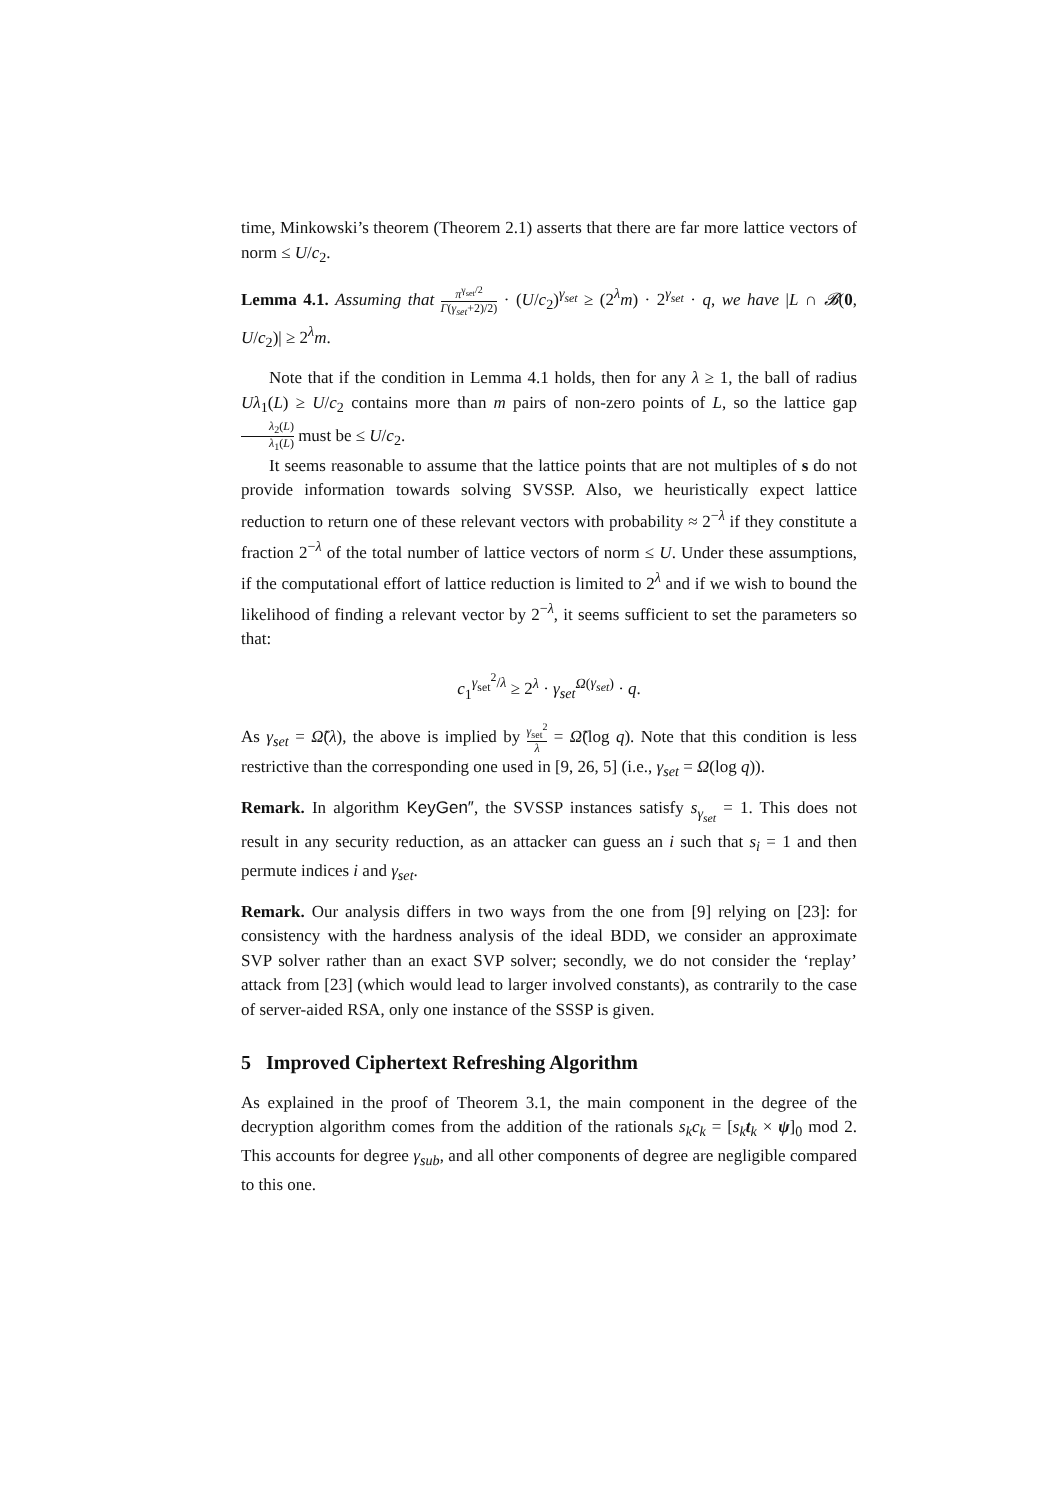time, Minkowski’s theorem (Theorem 2.1) asserts that there are far more lattice vectors of norm ≤ U/c<sub>2</sub>.
Lemma 4.1. Assuming that π<sup>γ<sub>set</sub>/2</sup> Γ(γ<sub>set</sub>+2)/2) · (U/c<sub>2</sub>)<sup>γ<sub>set</sub></sup> ≥ (2<sup>λ</sup>m) · 2<sup>γ<sub>set</sub></sup> · q, we have |L ∩ 𝓑(0, U/c<sub>2</sub>)| ≥ 2<sup>λ</sup>m.
Note that if the condition in Lemma 4.1 holds, then for any λ ≥ 1, the ball of radius Uλ<sub>1</sub>(L) ≥ U/c<sub>2</sub> contains more than m pairs of non-zero points of L, so the lattice gap λ<sub>2</sub>(L) λ<sub>1</sub>(L) must be ≤ U/c<sub>2</sub>.
It seems reasonable to assume that the lattice points that are not multiples of s do not provide information towards solving SVSSP. Also, we heuristically expect lattice reduction to return one of these relevant vectors with probability ≈ 2<sup>−λ</sup> if they constitute a fraction 2<sup>−λ</sup> of the total number of lattice vectors of norm ≤ U. Under these assumptions, if the computational effort of lattice reduction is limited to 2<sup>λ</sup> and if we wish to bound the likelihood of finding a relevant vector by 2<sup>−λ</sup>, it seems sufficient to set the parameters so that:
c<sub>1</sub><sup>γ<sub>set</sub><sup>2</sup>/λ</sup> ≥ 2<sup>λ</sup> · γ<sub>set</sub><sup>Ω(γ<sub>set</sub>)</sup> · q.
As γ<sub>set</sub> = Ω̃(λ), the above is implied by γ<sub>set</sub><sup>2</sup> λ = Ω̃(log q). Note that this condition is less restrictive than the corresponding one used in [9, 26, 5] (i.e., γ<sub>set</sub> = Ω(log q)).
Remark. In algorithm KeyGen″, the SVSSP instances satisfy s<sub>γ<sub>set</sub></sub> = 1. This does not result in any security reduction, as an attacker can guess an i such that s<sub>i</sub> = 1 and then permute indices i and γ<sub>set</sub>.
Remark. Our analysis differs in two ways from the one from [9] relying on [23]: for consistency with the hardness analysis of the ideal BDD, we consider an approximate SVP solver rather than an exact SVP solver; secondly, we do not consider the ‘replay’ attack from [23] (which would lead to larger involved constants), as contrarily to the case of server-aided RSA, only one instance of the SSSP is given.
5 Improved Ciphertext Refreshing Algorithm
As explained in the proof of Theorem 3.1, the main component in the degree of the decryption algorithm comes from the addition of the rationals s<sub>k</sub>c<sub>k</sub> = [s<sub>k</sub> t<sub>k</sub> × ψ]<sub>0</sub> mod 2. This accounts for degree γ<sub>sub</sub>, and all other components of degree are negligible compared to this one.